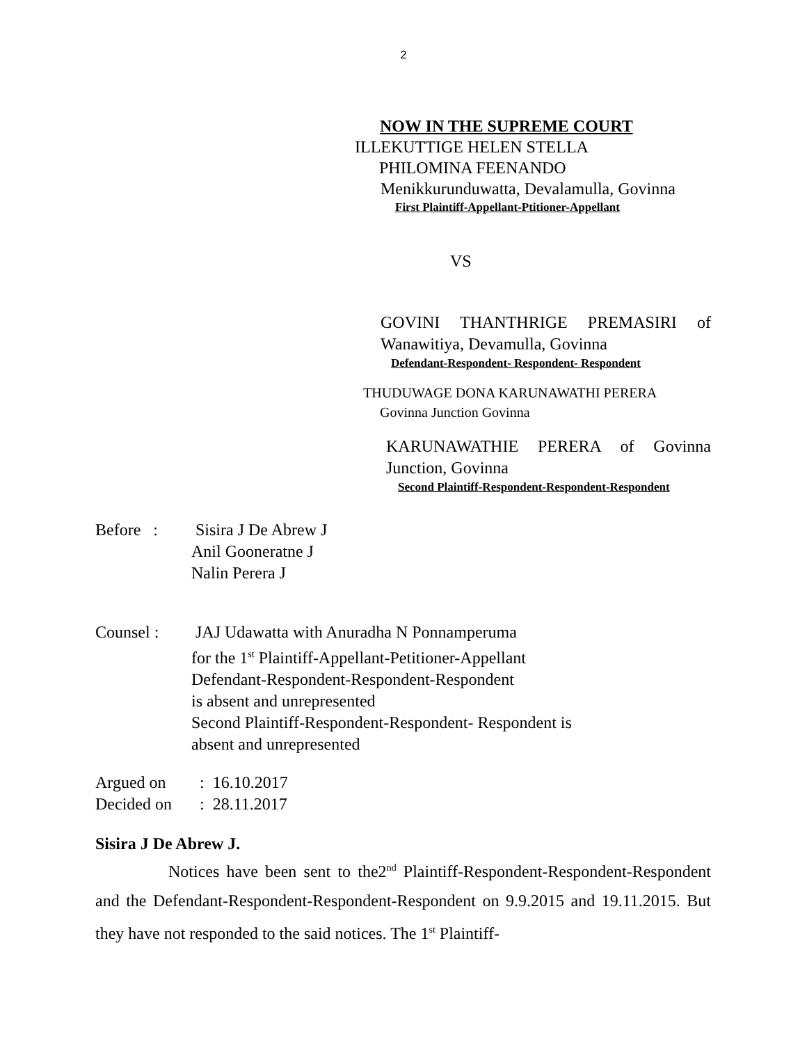2
NOW IN THE SUPREME COURT
ILLEKUTTIGE HELEN STELLA
PHILOMINA FEENANDO
Menikkurunduwatta, Devalamulla, Govinna
First Plaintiff-Appellant-Ptitioner-Appellant
VS
GOVINI THANTHRIGE PREMASIRI of Wanawitiya, Devamulla, Govinna
Defendant-Respondent- Respondent- Respondent
THUDUWAGE DONA KARUNAWATHI PERERA
Govinna Junction Govinna
KARUNAWATHIE PERERA of Govinna Junction, Govinna
Second Plaintiff-Respondent-Respondent-Respondent
Before : Sisira J De Abrew J
Anil Gooneratne J
Nalin Perera J
Counsel : JAJ Udawatta with Anuradha N Ponnamperuma
for the 1<sup>st</sup> Plaintiff-Appellant-Petitioner-Appellant
Defendant-Respondent-Respondent-Respondent
is absent and unrepresented
Second Plaintiff-Respondent-Respondent- Respondent is
absent and unrepresented
Argued on: 16.10.2017
Decided on: 28.11.2017
Sisira J De Abrew J.
Notices have been sent to the2<sup>nd</sup> Plaintiff-Respondent-Respondent-Respondent and the Defendant-Respondent-Respondent-Respondent on 9.9.2015 and 19.11.2015. But they have not responded to the said notices. The 1<sup>st</sup> Plaintiff-